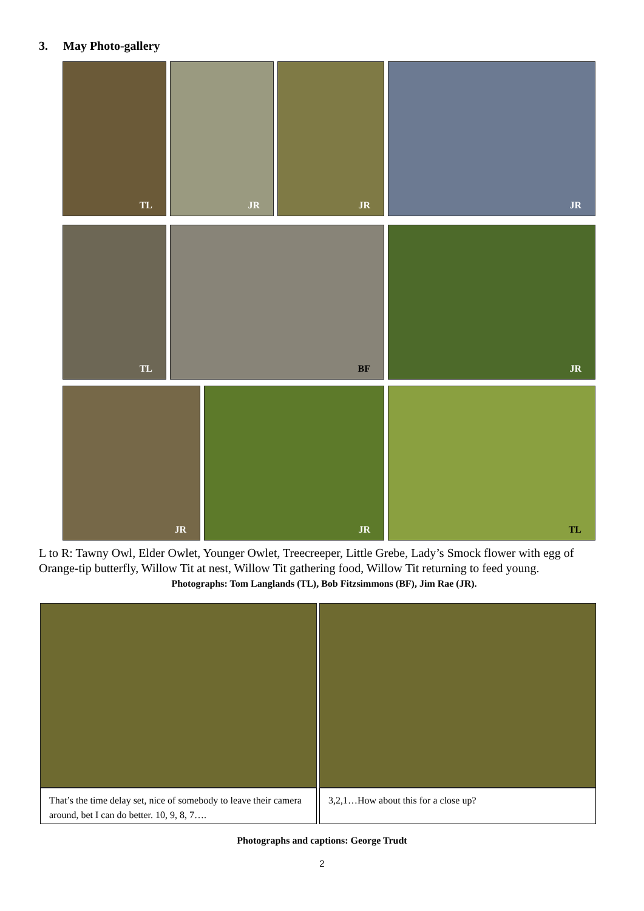3. May Photo-gallery
TL JR JR JR
TL BF JR
JR JR TL
L to R: Tawny Owl, Elder Owlet, Younger Owlet, Treecreeper, Little Grebe, Lady’s Smock flower with egg of Orange-tip butterfly, Willow Tit at nest, Willow Tit gathering food, Willow Tit returning to feed young.
Photographs: Tom Langlands (TL), Bob Fitzsimmons (BF), Jim Rae (JR).
That’s the time delay set, nice of somebody to leave their camera around, bet I can do better. 10, 9, 8, 7….
3,2,1…How about this for a close up?
Photographs and captions: George Trudt
2